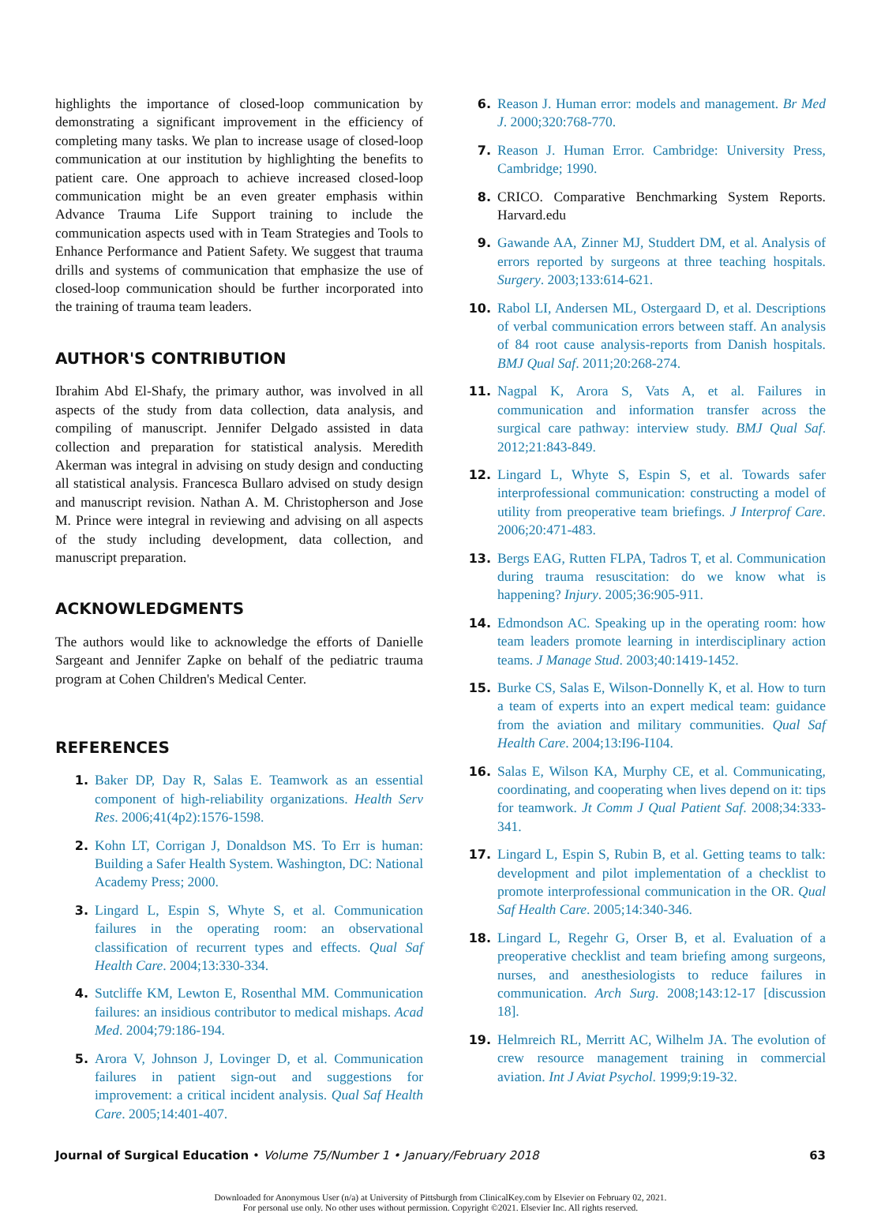highlights the importance of closed-loop communication by demonstrating a significant improvement in the efficiency of completing many tasks. We plan to increase usage of closed-loop communication at our institution by highlighting the benefits to patient care. One approach to achieve increased closed-loop communication might be an even greater emphasis within Advance Trauma Life Support training to include the communication aspects used with in Team Strategies and Tools to Enhance Performance and Patient Safety. We suggest that trauma drills and systems of communication that emphasize the use of closed-loop communication should be further incorporated into the training of trauma team leaders.
AUTHOR'S CONTRIBUTION
Ibrahim Abd El-Shafy, the primary author, was involved in all aspects of the study from data collection, data analysis, and compiling of manuscript. Jennifer Delgado assisted in data collection and preparation for statistical analysis. Meredith Akerman was integral in advising on study design and conducting all statistical analysis. Francesca Bullaro advised on study design and manuscript revision. Nathan A. M. Christopherson and Jose M. Prince were integral in reviewing and advising on all aspects of the study including development, data collection, and manuscript preparation.
ACKNOWLEDGMENTS
The authors would like to acknowledge the efforts of Danielle Sargeant and Jennifer Zapke on behalf of the pediatric trauma program at Cohen Children's Medical Center.
REFERENCES
1. Baker DP, Day R, Salas E. Teamwork as an essential component of high-reliability organizations. Health Serv Res. 2006;41(4p2):1576-1598.
2. Kohn LT, Corrigan J, Donaldson MS. To Err is human: Building a Safer Health System. Washington, DC: National Academy Press; 2000.
3. Lingard L, Espin S, Whyte S, et al. Communication failures in the operating room: an observational classification of recurrent types and effects. Qual Saf Health Care. 2004;13:330-334.
4. Sutcliffe KM, Lewton E, Rosenthal MM. Communication failures: an insidious contributor to medical mishaps. Acad Med. 2004;79:186-194.
5. Arora V, Johnson J, Lovinger D, et al. Communication failures in patient sign-out and suggestions for improvement: a critical incident analysis. Qual Saf Health Care. 2005;14:401-407.
6. Reason J. Human error: models and management. Br Med J. 2000;320:768-770.
7. Reason J. Human Error. Cambridge: University Press, Cambridge; 1990.
8. CRICO. Comparative Benchmarking System Reports. Harvard.edu
9. Gawande AA, Zinner MJ, Studdert DM, et al. Analysis of errors reported by surgeons at three teaching hospitals. Surgery. 2003;133:614-621.
10. Rabol LI, Andersen ML, Ostergaard D, et al. Descriptions of verbal communication errors between staff. An analysis of 84 root cause analysis-reports from Danish hospitals. BMJ Qual Saf. 2011;20:268-274.
11. Nagpal K, Arora S, Vats A, et al. Failures in communication and information transfer across the surgical care pathway: interview study. BMJ Qual Saf. 2012;21:843-849.
12. Lingard L, Whyte S, Espin S, et al. Towards safer interprofessional communication: constructing a model of utility from preoperative team briefings. J Interprof Care. 2006;20:471-483.
13. Bergs EAG, Rutten FLPA, Tadros T, et al. Communication during trauma resuscitation: do we know what is happening? Injury. 2005;36:905-911.
14. Edmondson AC. Speaking up in the operating room: how team leaders promote learning in interdisciplinary action teams. J Manage Stud. 2003;40:1419-1452.
15. Burke CS, Salas E, Wilson-Donnelly K, et al. How to turn a team of experts into an expert medical team: guidance from the aviation and military communities. Qual Saf Health Care. 2004;13:I96-I104.
16. Salas E, Wilson KA, Murphy CE, et al. Communicating, coordinating, and cooperating when lives depend on it: tips for teamwork. Jt Comm J Qual Patient Saf. 2008;34:333-341.
17. Lingard L, Espin S, Rubin B, et al. Getting teams to talk: development and pilot implementation of a checklist to promote interprofessional communication in the OR. Qual Saf Health Care. 2005;14:340-346.
18. Lingard L, Regehr G, Orser B, et al. Evaluation of a preoperative checklist and team briefing among surgeons, nurses, and anesthesiologists to reduce failures in communication. Arch Surg. 2008;143:12-17 [discussion 18].
19. Helmreich RL, Merritt AC, Wilhelm JA. The evolution of crew resource management training in commercial aviation. Int J Aviat Psychol. 1999;9:19-32.
Journal of Surgical Education • Volume 75/Number 1 • January/February 2018 63
Downloaded for Anonymous User (n/a) at University of Pittsburgh from ClinicalKey.com by Elsevier on February 02, 2021.
For personal use only. No other uses without permission. Copyright ©2021. Elsevier Inc. All rights reserved.